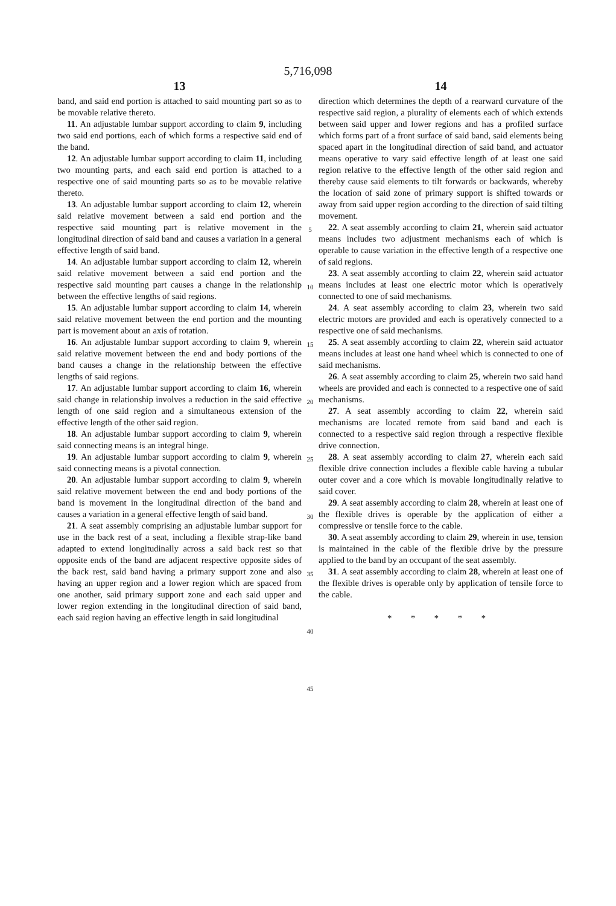5,716,098
13
band, and said end portion is attached to said mounting part so as to be movable relative thereto.
11. An adjustable lumbar support according to claim 9, including two said end portions, each of which forms a respective said end of the band.
12. An adjustable lumbar support according to claim 11, including two mounting parts, and each said end portion is attached to a respective one of said mounting parts so as to be movable relative thereto.
13. An adjustable lumbar support according to claim 12, wherein said relative movement between a said end portion and the respective said mounting part is relative movement in the longitudinal direction of said band and causes a variation in a general effective length of said band.
14. An adjustable lumbar support according to claim 12, wherein said relative movement between a said end portion and the respective said mounting part causes a change in the relationship between the effective lengths of said regions.
15. An adjustable lumbar support according to claim 14, wherein said relative movement between the end portion and the mounting part is movement about an axis of rotation.
16. An adjustable lumbar support according to claim 9, wherein said relative movement between the end and body portions of the band causes a change in the relationship between the effective lengths of said regions.
17. An adjustable lumbar support according to claim 16, wherein said change in relationship involves a reduction in the said effective length of one said region and a simultaneous extension of the effective length of the other said region.
18. An adjustable lumbar support according to claim 9, wherein said connecting means is an integral hinge.
19. An adjustable lumbar support according to claim 9, wherein said connecting means is a pivotal connection.
20. An adjustable lumbar support according to claim 9, wherein said relative movement between the end and body portions of the band is movement in the longitudinal direction of the band and causes a variation in a general effective length of said band.
21. A seat assembly comprising an adjustable lumbar support for use in the back rest of a seat, including a flexible strap-like band adapted to extend longitudinally across a said back rest so that opposite ends of the band are adjacent respective opposite sides of the back rest, said band having a primary support zone and also having an upper region and a lower region which are spaced from one another, said primary support zone and each said upper and lower region extending in the longitudinal direction of said band, each said region having an effective length in said longitudinal
5
10
15
20
25
30
35
40
45
14
direction which determines the depth of a rearward curvature of the respective said region, a plurality of elements each of which extends between said upper and lower regions and has a profiled surface which forms part of a front surface of said band, said elements being spaced apart in the longitudinal direction of said band, and actuator means operative to vary said effective length of at least one said region relative to the effective length of the other said region and thereby cause said elements to tilt forwards or backwards, whereby the location of said zone of primary support is shifted towards or away from said upper region according to the direction of said tilting movement.
22. A seat assembly according to claim 21, wherein said actuator means includes two adjustment mechanisms each of which is operable to cause variation in the effective length of a respective one of said regions.
23. A seat assembly according to claim 22, wherein said actuator means includes at least one electric motor which is operatively connected to one of said mechanisms.
24. A seat assembly according to claim 23, wherein two said electric motors are provided and each is operatively connected to a respective one of said mechanisms.
25. A seat assembly according to claim 22, wherein said actuator means includes at least one hand wheel which is connected to one of said mechanisms.
26. A seat assembly according to claim 25, wherein two said hand wheels are provided and each is connected to a respective one of said mechanisms.
27. A seat assembly according to claim 22, wherein said mechanisms are located remote from said band and each is connected to a respective said region through a respective flexible drive connection.
28. A seat assembly according to claim 27, wherein each said flexible drive connection includes a flexible cable having a tubular outer cover and a core which is movable longitudinally relative to said cover.
29. A seat assembly according to claim 28, wherein at least one of the flexible drives is operable by the application of either a compressive or tensile force to the cable.
30. A seat assembly according to claim 29, wherein in use, tension is maintained in the cable of the flexible drive by the pressure applied to the band by an occupant of the seat assembly.
31. A seat assembly according to claim 28, wherein at least one of the flexible drives is operable only by application of tensile force to the cable.
* * * * *